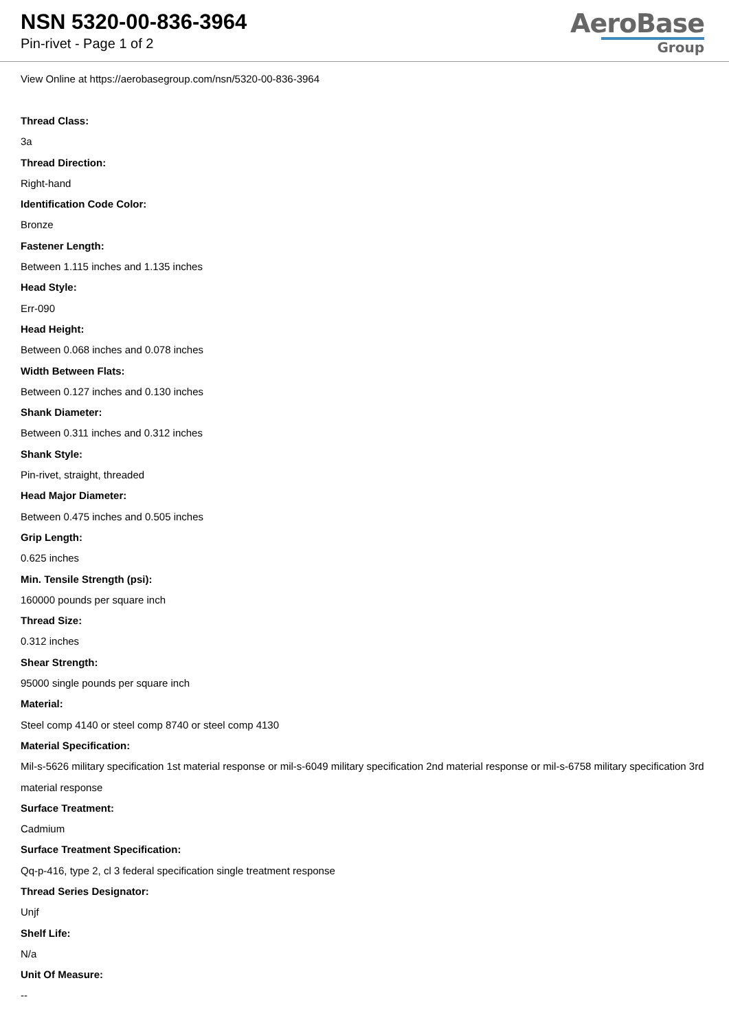NSN 5320-00-836-3964
Pin-rivet - Page 1 of 2
AeroBase
Group
View Online at https://aerobasegroup.com/nsn/5320-00-836-3964
Thread Class:
3a
Thread Direction:
Right-hand
Identification Code Color:
Bronze
Fastener Length:
Between 1.115 inches and 1.135 inches
Head Style:
Err-090
Head Height:
Between 0.068 inches and 0.078 inches
Width Between Flats:
Between 0.127 inches and 0.130 inches
Shank Diameter:
Between 0.311 inches and 0.312 inches
Shank Style:
Pin-rivet, straight, threaded
Head Major Diameter:
Between 0.475 inches and 0.505 inches
Grip Length:
0.625 inches
Min. Tensile Strength (psi):
160000 pounds per square inch
Thread Size:
0.312 inches
Shear Strength:
95000 single pounds per square inch
Material:
Steel comp 4140 or steel comp 8740 or steel comp 4130
Material Specification:
Mil-s-5626 military specification 1st material response or mil-s-6049 military specification 2nd material response or mil-s-6758 military specification 3rd material response
Surface Treatment:
Cadmium
Surface Treatment Specification:
Qq-p-416, type 2, cl 3 federal specification single treatment response
Thread Series Designator:
Unjf
Shelf Life:
N/a
Unit Of Measure:
--